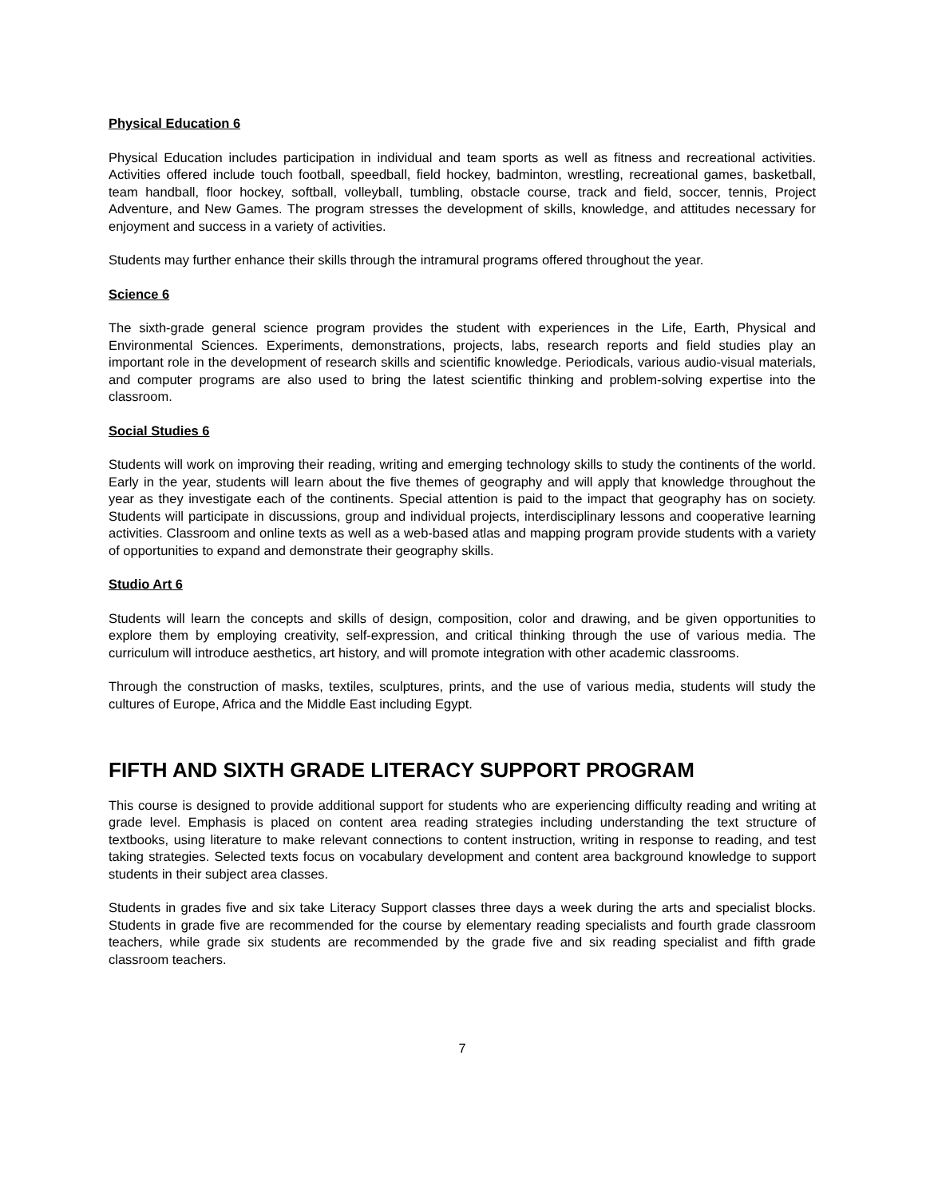Physical Education 6
Physical Education includes participation in individual and team sports as well as fitness and recreational activities. Activities offered include touch football, speedball, field hockey, badminton, wrestling, recreational games, basketball, team handball, floor hockey, softball, volleyball, tumbling, obstacle course, track and field, soccer, tennis, Project Adventure, and New Games. The program stresses the development of skills, knowledge, and attitudes necessary for enjoyment and success in a variety of activities.
Students may further enhance their skills through the intramural programs offered throughout the year.
Science 6
The sixth-grade general science program provides the student with experiences in the Life, Earth, Physical and Environmental Sciences. Experiments, demonstrations, projects, labs, research reports and field studies play an important role in the development of research skills and scientific knowledge. Periodicals, various audio-visual materials, and computer programs are also used to bring the latest scientific thinking and problem-solving expertise into the classroom.
Social Studies 6
Students will work on improving their reading, writing and emerging technology skills to study the continents of the world. Early in the year, students will learn about the five themes of geography and will apply that knowledge throughout the year as they investigate each of the continents. Special attention is paid to the impact that geography has on society. Students will participate in discussions, group and individual projects, interdisciplinary lessons and cooperative learning activities. Classroom and online texts as well as a web-based atlas and mapping program provide students with a variety of opportunities to expand and demonstrate their geography skills.
Studio Art 6
Students will learn the concepts and skills of design, composition, color and drawing, and be given opportunities to explore them by employing creativity, self-expression, and critical thinking through the use of various media. The curriculum will introduce aesthetics, art history, and will promote integration with other academic classrooms.
Through the construction of masks, textiles, sculptures, prints, and the use of various media, students will study the cultures of Europe, Africa and the Middle East including Egypt.
FIFTH AND SIXTH GRADE LITERACY SUPPORT PROGRAM
This course is designed to provide additional support for students who are experiencing difficulty reading and writing at grade level. Emphasis is placed on content area reading strategies including understanding the text structure of textbooks, using literature to make relevant connections to content instruction, writing in response to reading, and test taking strategies. Selected texts focus on vocabulary development and content area background knowledge to support students in their subject area classes.
Students in grades five and six take Literacy Support classes three days a week during the arts and specialist blocks. Students in grade five are recommended for the course by elementary reading specialists and fourth grade classroom teachers, while grade six students are recommended by the grade five and six reading specialist and fifth grade classroom teachers.
7